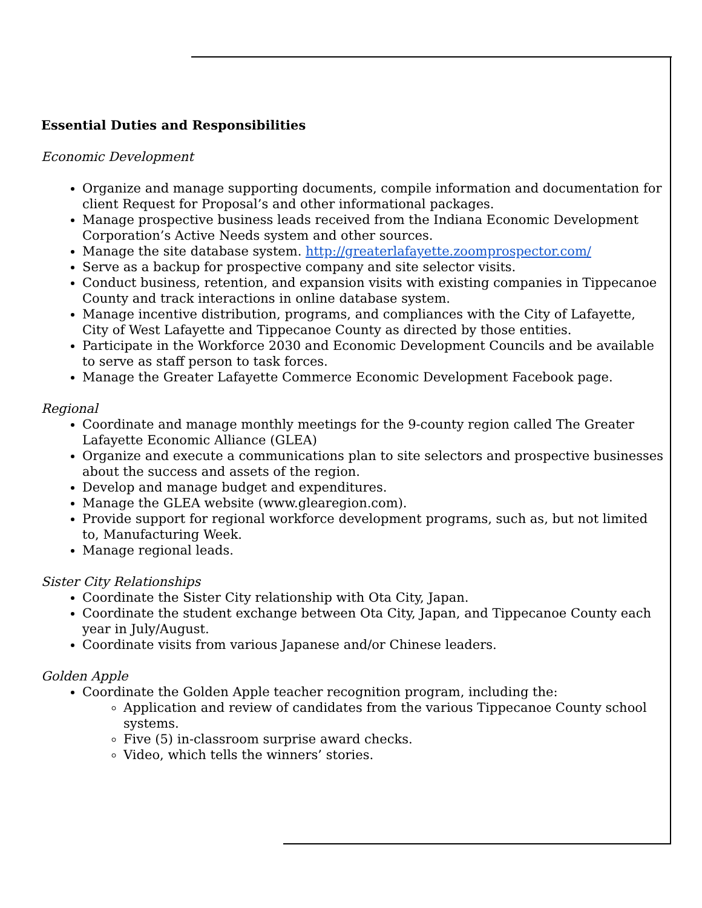Essential Duties and Responsibilities
Economic Development
Organize and manage supporting documents, compile information and documentation for client Request for Proposal’s and other informational packages.
Manage prospective business leads received from the Indiana Economic Development Corporation’s Active Needs system and other sources.
Manage the site database system. http://greaterlafayette.zoomprospector.com/
Serve as a backup for prospective company and site selector visits.
Conduct business, retention, and expansion visits with existing companies in Tippecanoe County and track interactions in online database system.
Manage incentive distribution, programs, and compliances with the City of Lafayette, City of West Lafayette and Tippecanoe County as directed by those entities.
Participate in the Workforce 2030 and Economic Development Councils and be available to serve as staff person to task forces.
Manage the Greater Lafayette Commerce Economic Development Facebook page.
Regional
Coordinate and manage monthly meetings for the 9-county region called The Greater Lafayette Economic Alliance (GLEA)
Organize and execute a communications plan to site selectors and prospective businesses about the success and assets of the region.
Develop and manage budget and expenditures.
Manage the GLEA website (www.glearegion.com).
Provide support for regional workforce development programs, such as, but not limited to, Manufacturing Week.
Manage regional leads.
Sister City Relationships
Coordinate the Sister City relationship with Ota City, Japan.
Coordinate the student exchange between Ota City, Japan, and Tippecanoe County each year in July/August.
Coordinate visits from various Japanese and/or Chinese leaders.
Golden Apple
Coordinate the Golden Apple teacher recognition program, including the:
Application and review of candidates from the various Tippecanoe County school systems.
Five (5) in-classroom surprise award checks.
Video, which tells the winners’ stories.